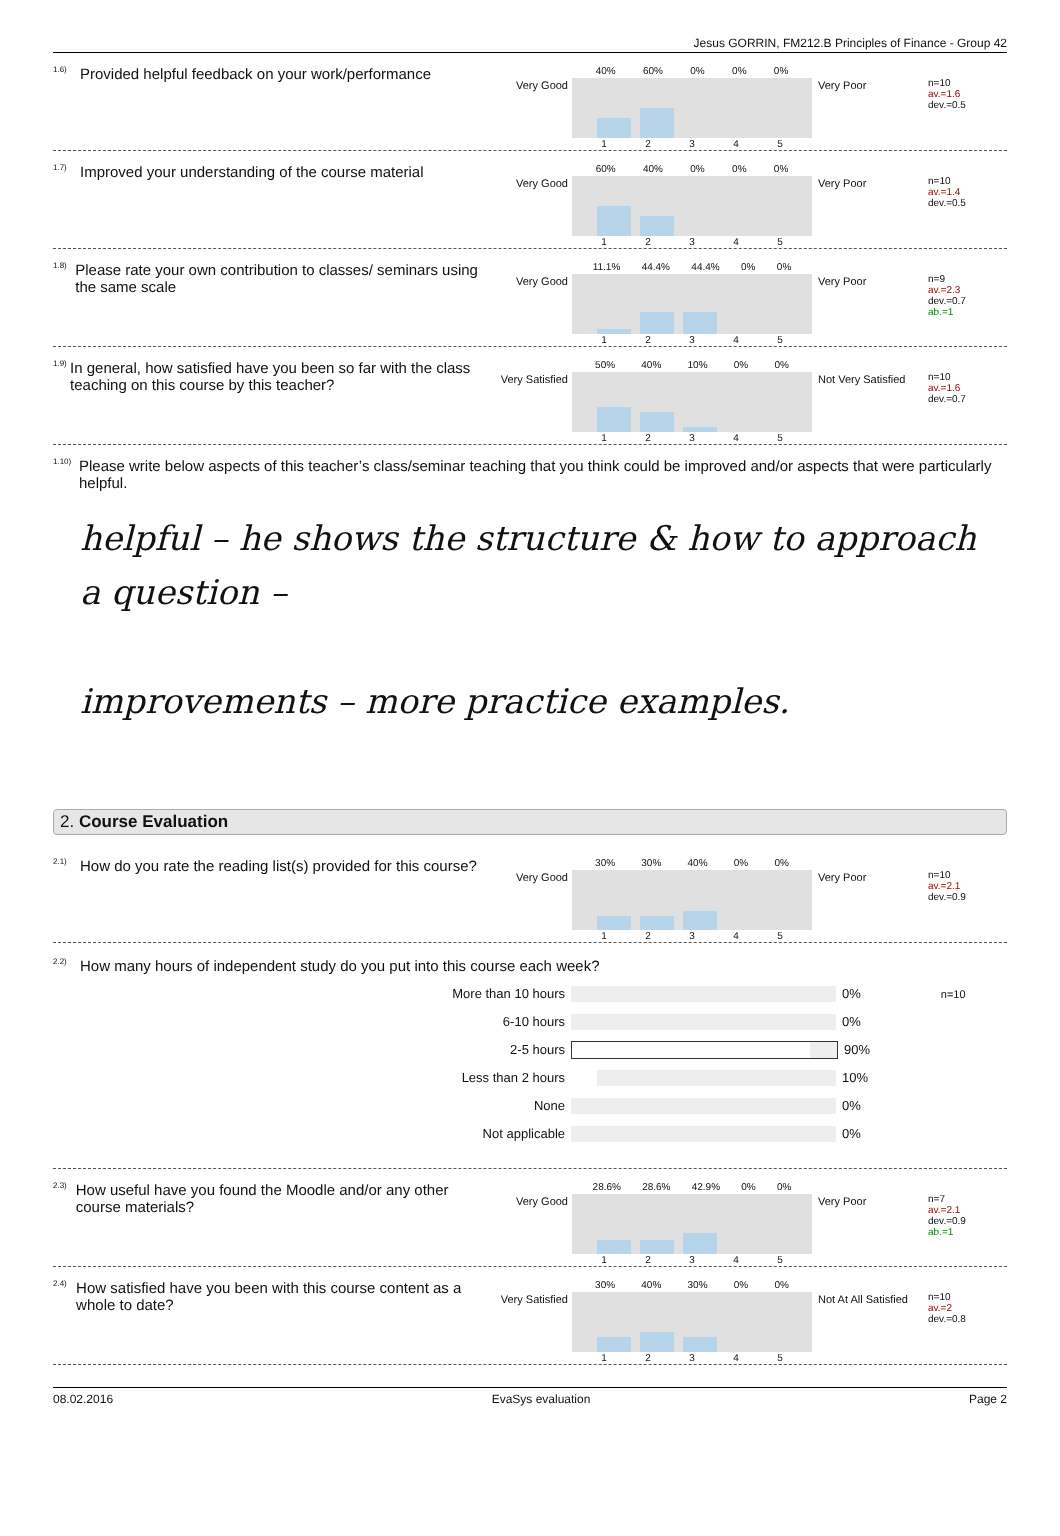Jesus GORRIN, FM212.B Principles of Finance - Group 42
<sup>1.6)</sup> Provided helpful feedback on your work/performance
Very Good
40% 60% 0% 0% 0%
12345
Very Poor n=10
av.=1.6
dev.=0.5
<sup>1.7)</sup> Improved your understanding of the course material
Very Good
60% 40% 0% 0% 0%
12345
Very Poor n=10
av.=1.4
dev.=0.5
<sup>1.8)</sup> Please rate your own contribution to classes/ seminars using the same scale
Very Good
11.1% 44.4% 44.4% 0% 0%
12345
Very Poor n=9
av.=2.3
dev.=0.7
ab.=1
<sup>1.9)</sup> In general, how satisfied have you been so far with the class teaching on this course by this teacher?
Very Satisfied
50% 40% 10% 0% 0%
12345
Not Very Satisfied
n=10
av.=1.6
dev.=0.7
<sup>1.10)</sup> Please write below aspects of this teacher’s class/seminar teaching that you think could be improved and/or aspects that were particularly helpful.
helpful – he shows the structure & how to approach a question –
improvements – more practice examples.
2. Course Evaluation
<sup>2.1)</sup> How do you rate the reading list(s) provided for this course?
Very Good
30% 30% 40% 0% 0%
12345
Very Poor n=10
av.=2.1
dev.=0.9
<sup>2.2)</sup> How many hours of independent study do you put into this course each week?
More than 10 hours 0% n=10
6-10 hours 0%
2-5 hours 90%
Less than 2 hours 10%
None 0%
Not applicable 0%
<sup>2.3)</sup> How useful have you found the Moodle and/or any other course materials?
Very Good
28.6% 28.6% 42.9% 0% 0%
12345
Very Poor n=7
av.=2.1
dev.=0.9
ab.=1
<sup>2.4)</sup> How satisfied have you been with this course content as a whole to date?
Very Satisfied
30% 40% 30% 0% 0%
12345
Not At All Satisfied
n=10
av.=2
dev.=0.8
08.02.2016 EvaSys evaluation Page 2